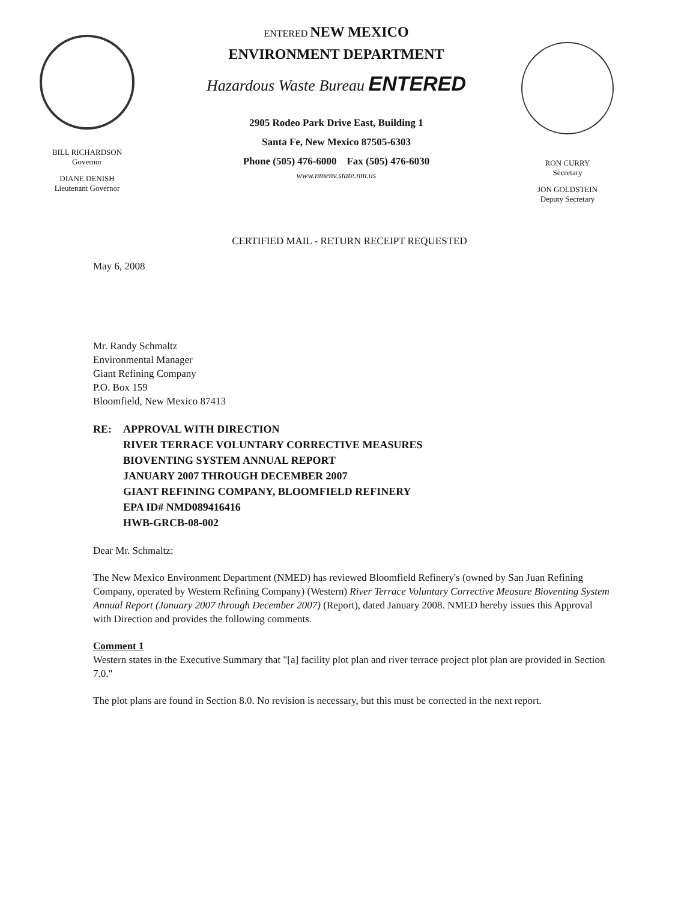BILL RICHARDSON
Governor
DIANE DENISH
Lieutenant Governor
ENTERED NEW MEXICO
ENVIRONMENT DEPARTMENT
Hazardous Waste Bureau ENTERED
2905 Rodeo Park Drive East, Building 1
Santa Fe, New Mexico 87505-6303
Phone (505) 476-6000 Fax (505) 476-6030
www.nmenv.state.nm.us
RON CURRY
Secretary
JON GOLDSTEIN
Deputy Secretary
CERTIFIED MAIL - RETURN RECEIPT REQUESTED
May 6, 2008
Mr. Randy Schmaltz
Environmental Manager
Giant Refining Company
P.O. Box 159
Bloomfield, New Mexico 87413
RE: APPROVAL WITH DIRECTION
RIVER TERRACE VOLUNTARY CORRECTIVE MEASURES
BIOVENTING SYSTEM ANNUAL REPORT
JANUARY 2007 THROUGH DECEMBER 2007
GIANT REFINING COMPANY, BLOOMFIELD REFINERY
EPA ID# NMD089416416
HWB-GRCB-08-002
Dear Mr. Schmaltz:
The New Mexico Environment Department (NMED) has reviewed Bloomfield Refinery's (owned by San Juan Refining Company, operated by Western Refining Company) (Western) River Terrace Voluntary Corrective Measure Bioventing System Annual Report (January 2007 through December 2007) (Report), dated January 2008. NMED hereby issues this Approval with Direction and provides the following comments.
Comment 1
Western states in the Executive Summary that "[a] facility plot plan and river terrace project plot plan are provided in Section 7.0."
The plot plans are found in Section 8.0. No revision is necessary, but this must be corrected in the next report.